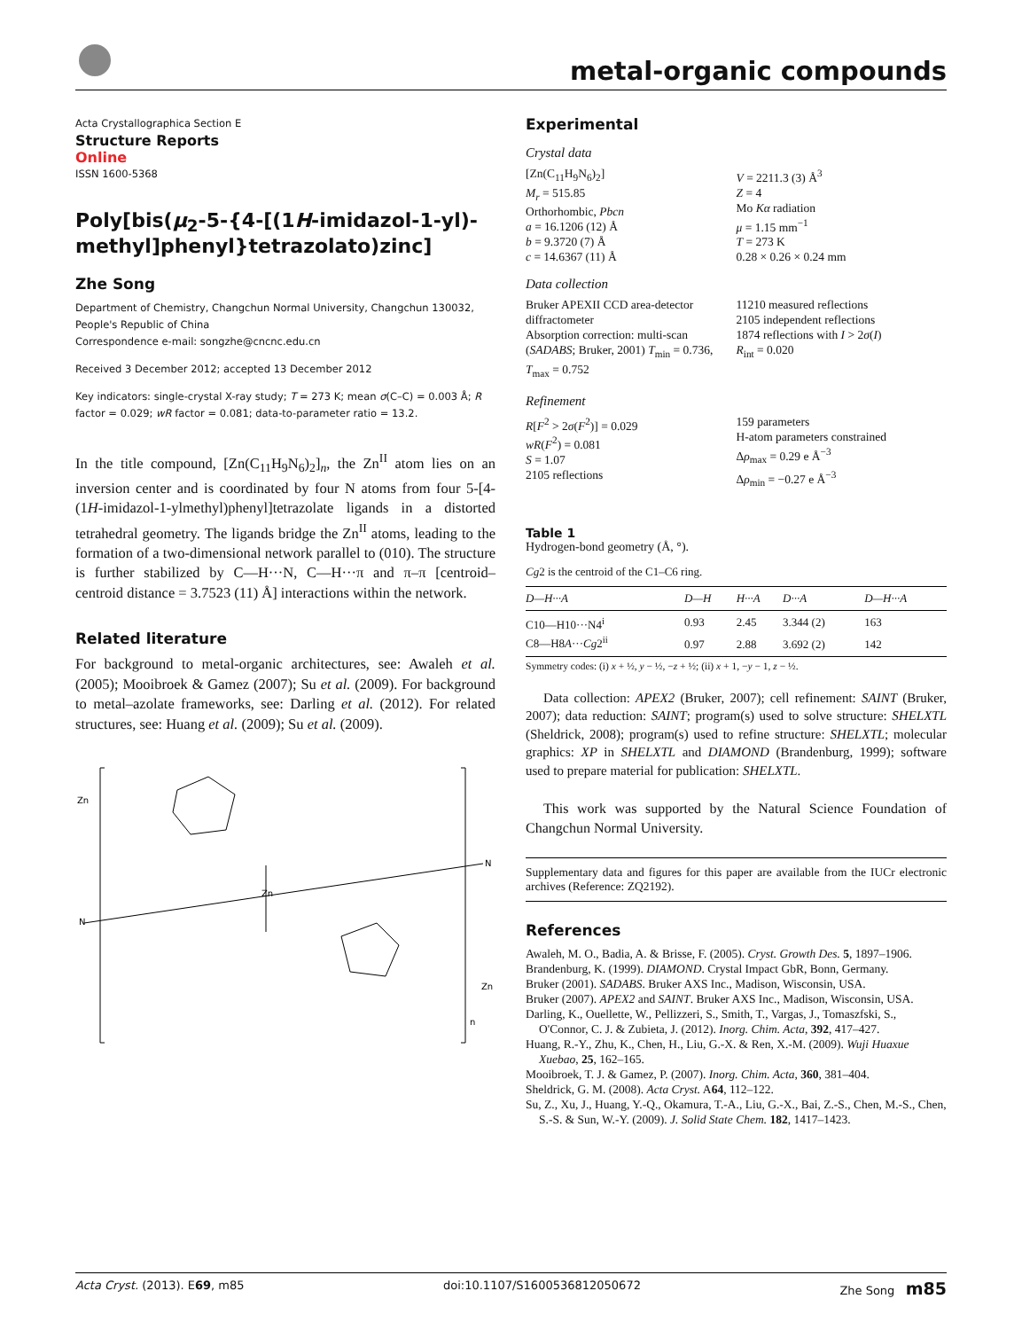metal-organic compounds
Acta Crystallographica Section E
Structure Reports
Online
ISSN 1600-5368
Poly[bis(μ<sub>2</sub>-5-{4-[(1H-imidazol-1-yl)-methyl]phenyl}tetrazolato)zinc]
Zhe Song
Department of Chemistry, Changchun Normal University, Changchun 130032, People's Republic of China
Correspondence e-mail: songzhe@cncnc.edu.cn
Received 3 December 2012; accepted 13 December 2012
Key indicators: single-crystal X-ray study; T = 273 K; mean σ(C–C) = 0.003 Å; R factor = 0.029; wR factor = 0.081; data-to-parameter ratio = 13.2.
In the title compound, [Zn(C<sub>11</sub>H<sub>9</sub>N<sub>6</sub>)<sub>2</sub>]<sub>n</sub>, the Zn<sup>II</sup> atom lies on an inversion center and is coordinated by four N atoms from four 5-[4-(1H-imidazol-1-ylmethyl)phenyl]tetrazolate ligands in a distorted tetrahedral geometry. The ligands bridge the Zn<sup>II</sup> atoms, leading to the formation of a two-dimensional network parallel to (010). The structure is further stabilized by C—H···N, C—H···π and π–π [centroid–centroid distance = 3.7523 (11) Å] interactions within the network.
Related literature
For background to metal-organic architectures, see: Awaleh et al. (2005); Mooibroek & Gamez (2007); Su et al. (2009). For background to metal–azolate frameworks, see: Darling et al. (2012). For related structures, see: Huang et al. (2009); Su et al. (2009).
Zn
Zn
N
N
Zn
n
Experimental
Crystal data
[Zn(C<sub>11</sub>H<sub>9</sub>N<sub>6</sub>)<sub>2</sub>]
M<sub>r</sub> = 515.85
Orthorhombic, Pbcn
a = 16.1206 (12) Å
b = 9.3720 (7) Å
c = 14.6367 (11) Å
V = 2211.3 (3) Å<sup>3</sup>
Z = 4
Mo Kα radiation
μ = 1.15 mm<sup>−1</sup>
T = 273 K
0.28 × 0.26 × 0.24 mm
Data collection
Bruker APEXII CCD area-detector diffractometer
Absorption correction: multi-scan (SADABS; Bruker, 2001) T<sub>min</sub> = 0.736, T<sub>max</sub> = 0.752
11210 measured reflections
2105 independent reflections
1874 reflections with I > 2σ(I)
R<sub>int</sub> = 0.020
Refinement
R[F<sup>2</sup> > 2σ(F<sup>2</sup>)] = 0.029
wR(F<sup>2</sup>) = 0.081
S = 1.07
2105 reflections
159 parameters
H-atom parameters constrained
Δρ<sub>max</sub> = 0.29 e Å<sup>−3</sup>
Δρ<sub>min</sub> = −0.27 e Å<sup>−3</sup>
Table 1
Hydrogen-bond geometry (Å, °).
Cg2 is the centroid of the C1–C6 ring.
| D —H··· A | D —H | H··· A | D ··· A | D —H··· A |
| --- | --- | --- | --- | --- |
| C10—H10···N4<sup>i</sup> | 0.93 | 2.45 | 3.344 (2) | 163 |
| C8—H8 A ··· Cg 2<sup>ii</sup> | 0.97 | 2.88 | 3.692 (2) | 142 |
Symmetry codes: (i) x + ½, y − ½, −z + ½; (ii) x + 1, −y − 1, z − ½.
Data collection: APEX2 (Bruker, 2007); cell refinement: SAINT (Bruker, 2007); data reduction: SAINT; program(s) used to solve structure: SHELXTL (Sheldrick, 2008); program(s) used to refine structure: SHELXTL; molecular graphics: XP in SHELXTL and DIAMOND (Brandenburg, 1999); software used to prepare material for publication: SHELXTL.
This work was supported by the Natural Science Foundation of Changchun Normal University.
Supplementary data and figures for this paper are available from the IUCr electronic archives (Reference: ZQ2192).
References
Awaleh, M. O., Badia, A. & Brisse, F. (2005). Cryst. Growth Des. 5, 1897–1906.
Brandenburg, K. (1999). DIAMOND. Crystal Impact GbR, Bonn, Germany.
Bruker (2001). SADABS. Bruker AXS Inc., Madison, Wisconsin, USA.
Bruker (2007). APEX2 and SAINT. Bruker AXS Inc., Madison, Wisconsin, USA.
Darling, K., Ouellette, W., Pellizzeri, S., Smith, T., Vargas, J., Tomaszfski, S., O'Connor, C. J. & Zubieta, J. (2012). Inorg. Chim. Acta, 392, 417–427.
Huang, R.-Y., Zhu, K., Chen, H., Liu, G.-X. & Ren, X.-M. (2009). Wuji Huaxue Xuebao, 25, 162–165.
Mooibroek, T. J. & Gamez, P. (2007). Inorg. Chim. Acta, 360, 381–404.
Sheldrick, G. M. (2008). Acta Cryst. A64, 112–122.
Su, Z., Xu, J., Huang, Y.-Q., Okamura, T.-A., Liu, G.-X., Bai, Z.-S., Chen, M.-S., Chen, S.-S. & Sun, W.-Y. (2009). J. Solid State Chem. 182, 1417–1423.
Acta Cryst. (2013). E69, m85 doi:10.1107/S1600536812050672 Zhe Song m85